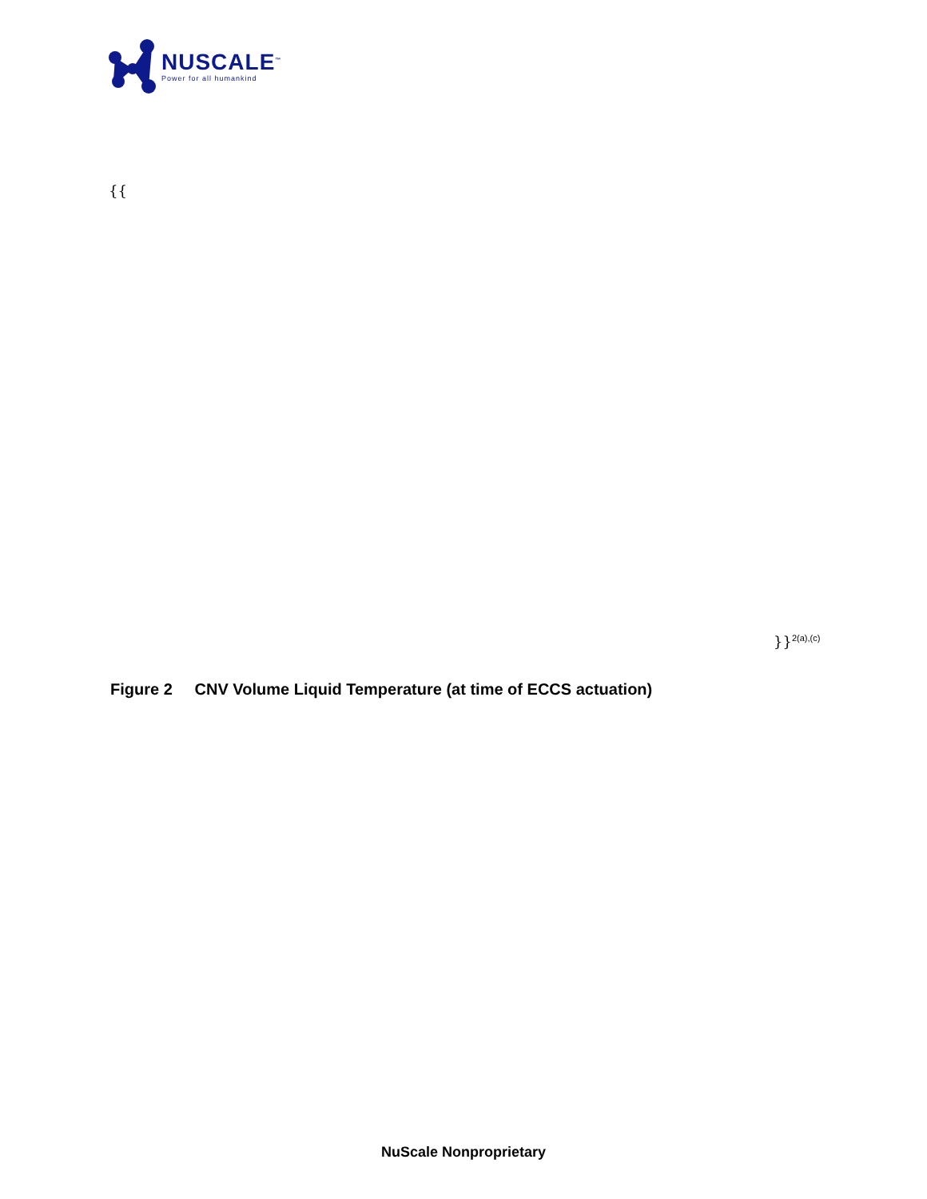NUSCALE<sup>™</sup>
Power for all humankind
{{
}}<sup>2(a),(c)</sup>
Figure 2 CNV Volume Liquid Temperature (at time of ECCS actuation)
NuScale Nonproprietary